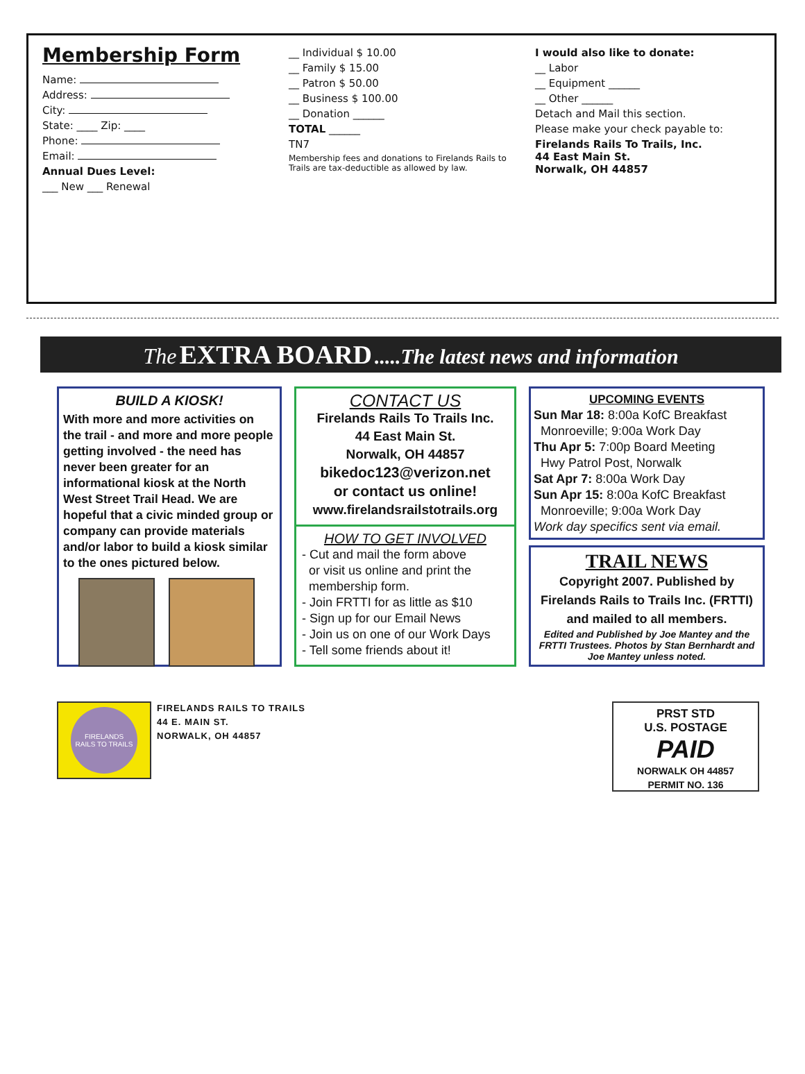Membership Form
Name:
Address:
City:
State: ____ Zip: ____
Phone:
Email:
Annual Dues Level:
___ New ___ Renewal
__ Individual $ 10.00
__ Family $ 15.00
__ Patron $ 50.00
__ Business $ 100.00
__ Donation ______
TOTAL ______
TN7
Membership fees and donations to Firelands Rails to Trails are tax-deductible as allowed by law.
I would also like to donate:
__ Labor
__ Equipment ______
__ Other ______
Detach and Mail this section.
Please make your check payable to:
Firelands Rails To Trails, Inc.
44 East Main St.
Norwalk, OH 44857
The EXTRA BOARD .....The latest news and information
BUILD A KIOSK!
With more and more activities on the trail - and more and more people getting involved - the need has never been greater for an informational kiosk at the North West Street Trail Head. We are hopeful that a civic minded group or company can provide materials and/or labor to build a kiosk similar to the ones pictured below.
CONTACT US
Firelands Rails To Trails Inc.
44 East Main St.
Norwalk, OH 44857
bikedoc123@verizon.net
or contact us online!
www.firelandsrailstotrails.org
HOW TO GET INVOLVED
- Cut and mail the form above
or visit us online and print the
membership form.
- Join FRTTI for as little as $10
- Sign up for our Email News
- Join us on one of our Work Days
- Tell some friends about it!
UPCOMING EVENTS
Sun Mar 18: 8:00a KofC Breakfast
Monroeville; 9:00a Work Day
Thu Apr 5: 7:00p Board Meeting
Hwy Patrol Post, Norwalk
Sat Apr 7: 8:00a Work Day
Sun Apr 15: 8:00a KofC Breakfast
Monroeville; 9:00a Work Day
Work day specifics sent via email.
TRAIL NEWS
Copyright 2007. Published by Firelands Rails to Trails Inc. (FRTTI) and mailed to all members.
Edited and Published by Joe Mantey and the FRTTI Trustees. Photos by Stan Bernhardt and Joe Mantey unless noted.
FIRELANDS
RAILS TO TRAILS
FIRELANDS RAILS TO TRAILS
44 E. MAIN ST.
NORWALK, OH 44857
PRST STD
U.S. POSTAGE
PAID
NORWALK OH 44857
PERMIT NO. 136